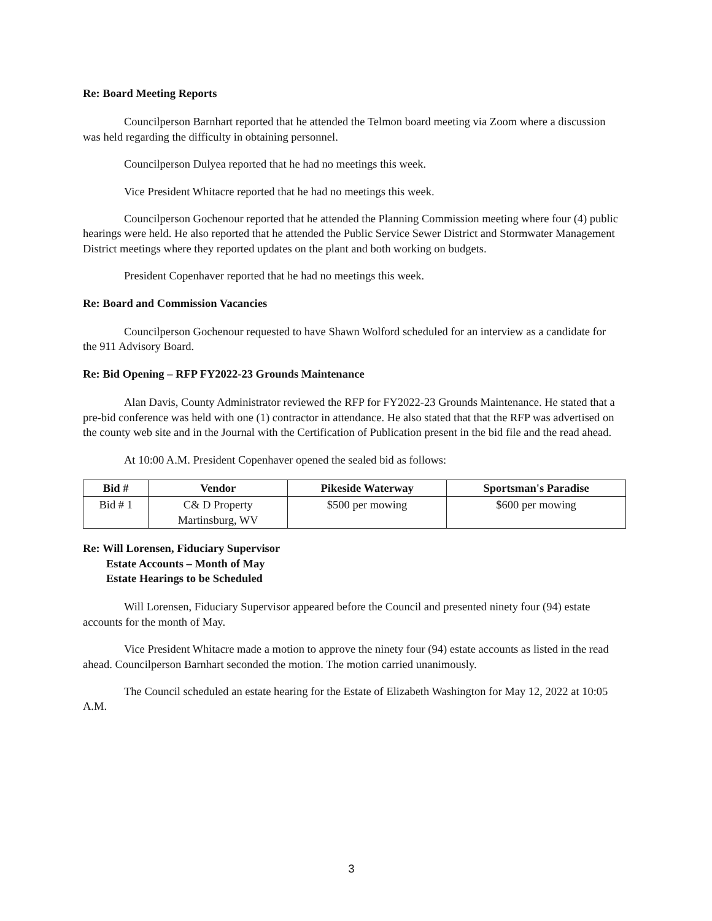Re: Board Meeting Reports
Councilperson Barnhart reported that he attended the Telmon board meeting via Zoom where a discussion was held regarding the difficulty in obtaining personnel.
Councilperson Dulyea reported that he had no meetings this week.
Vice President Whitacre reported that he had no meetings this week.
Councilperson Gochenour reported that he attended the Planning Commission meeting where four (4) public hearings were held. He also reported that he attended the Public Service Sewer District and Stormwater Management District meetings where they reported updates on the plant and both working on budgets.
President Copenhaver reported that he had no meetings this week.
Re: Board and Commission Vacancies
Councilperson Gochenour requested to have Shawn Wolford scheduled for an interview as a candidate for the 911 Advisory Board.
Re: Bid Opening – RFP FY2022-23 Grounds Maintenance
Alan Davis, County Administrator reviewed the RFP for FY2022-23 Grounds Maintenance. He stated that a pre-bid conference was held with one (1) contractor in attendance. He also stated that that the RFP was advertised on the county web site and in the Journal with the Certification of Publication present in the bid file and the read ahead.
At 10:00 A.M. President Copenhaver opened the sealed bid as follows:
| Bid # | Vendor | Pikeside Waterway | Sportsman's Paradise |
| --- | --- | --- | --- |
| Bid # 1 | C& D Property Martinsburg, WV | $500 per mowing | $600 per mowing |
Re: Will Lorensen, Fiduciary Supervisor
Estate Accounts – Month of May
Estate Hearings to be Scheduled
Will Lorensen, Fiduciary Supervisor appeared before the Council and presented ninety four (94) estate accounts for the month of May.
Vice President Whitacre made a motion to approve the ninety four (94) estate accounts as listed in the read ahead. Councilperson Barnhart seconded the motion. The motion carried unanimously.
The Council scheduled an estate hearing for the Estate of Elizabeth Washington for May 12, 2022 at 10:05 A.M.
3